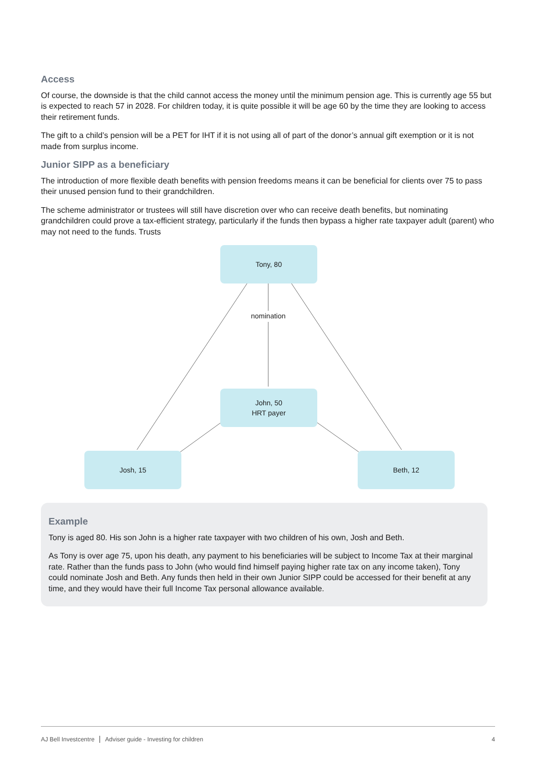Access
Of course, the downside is that the child cannot access the money until the minimum pension age. This is currently age 55 but is expected to reach 57 in 2028. For children today, it is quite possible it will be age 60 by the time they are looking to access their retirement funds.
The gift to a child’s pension will be a PET for IHT if it is not using all of part of the donor’s annual gift exemption or it is not made from surplus income.
Junior SIPP as a beneficiary
The introduction of more flexible death benefits with pension freedoms means it can be beneficial for clients over 75 to pass their unused pension fund to their grandchildren.
The scheme administrator or trustees will still have discretion over who can receive death benefits, but nominating grandchildren could prove a tax-efficient strategy, particularly if the funds then bypass a higher rate taxpayer adult (parent) who may not need to the funds. Trusts
Tony, 80
nomination
John, 50
HRT payer
Josh, 15 Beth, 12
Example
Tony is aged 80. His son John is a higher rate taxpayer with two children of his own, Josh and Beth.
As Tony is over age 75, upon his death, any payment to his beneficiaries will be subject to Income Tax at their marginal rate. Rather than the funds pass to John (who would find himself paying higher rate tax on any income taken), Tony could nominate Josh and Beth. Any funds then held in their own Junior SIPP could be accessed for their benefit at any time, and they would have their full Income Tax personal allowance available.
AJ Bell Investcentre Adviser guide - Investing for children 4